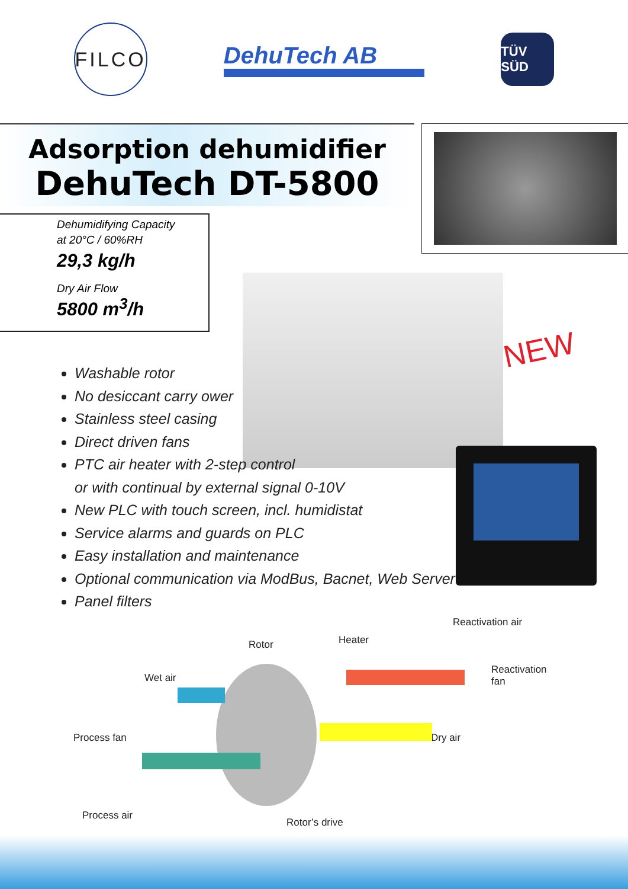FILCO
DehuTech AB
TÜV SÜD
Adsorption dehumidifier
DehuTech DT-5800
Dehumidifying Capacity
at 20°C / 60%RH
29,3 kg/h
Dry Air Flow
5800 m<sup>3</sup>/h
NEW
Washable rotor
No desiccant carry ower
Stainless steel casing
Direct driven fans
PTC air heater with 2-step control
or with continual by external signal 0-10V
New PLC with touch screen, incl. humidistat
Service alarms and guards on PLC
Easy installation and maintenance
Optional communication via ModBus, Bacnet, Web Server
Panel filters
Reactivation air
Rotor Heater
Reactivation
fan
Wet air
Process fan Dry air
Process air
Rotor’s drive